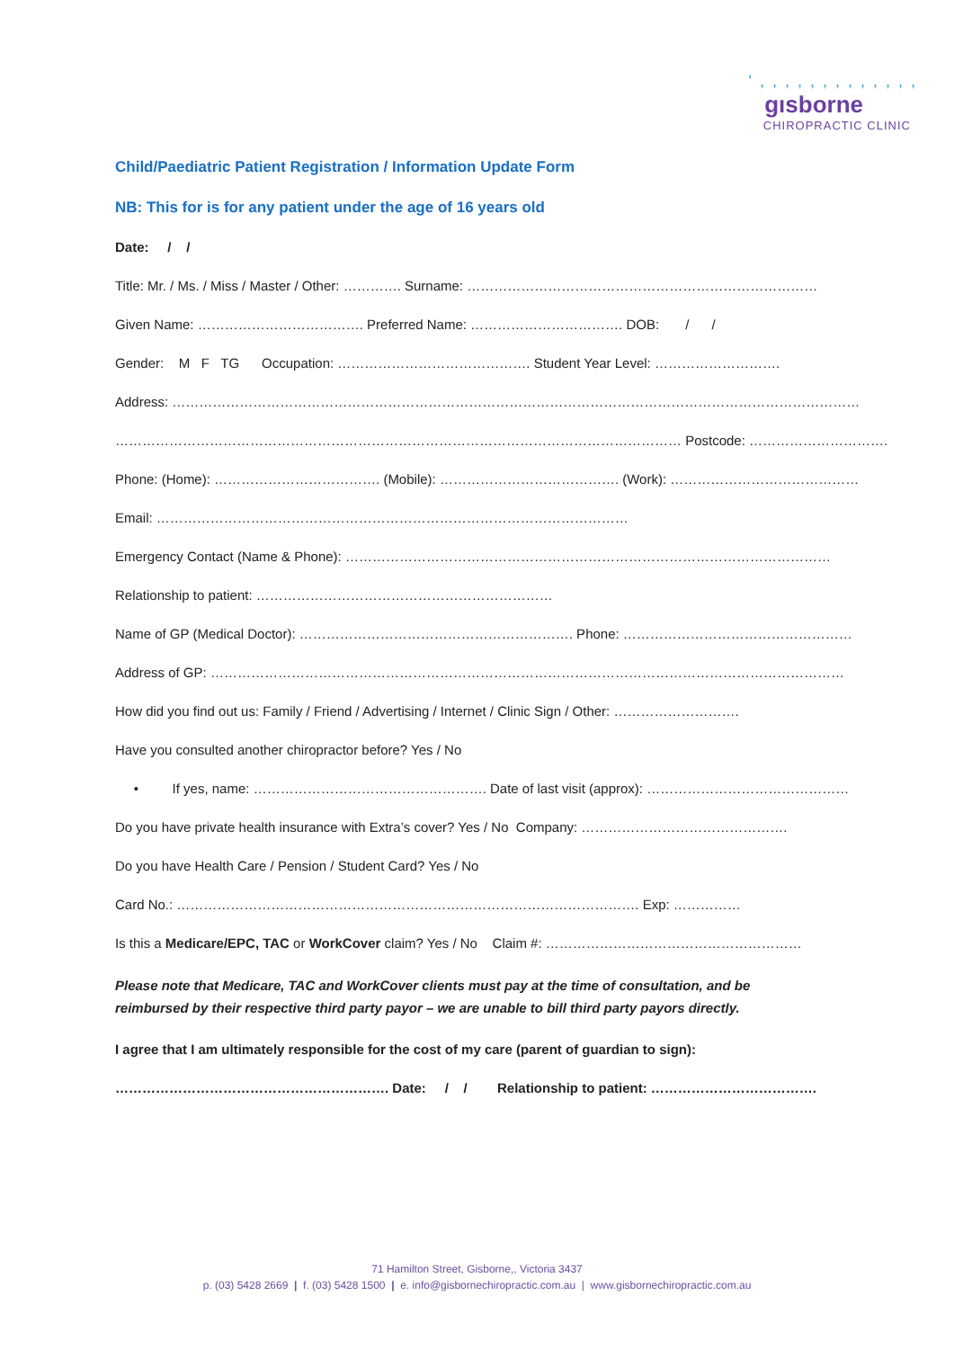' , , , , , , , , , , , , ,
gısborne
CHIROPRACTIC CLINIC
Child/Paediatric Patient Registration / Information Update Form
NB: This for is for any patient under the age of 16 years old
Date: / /
Title: Mr. / Ms. / Miss / Master / Other: …………. Surname: ……………………………………………………………………
Given Name: ………………………………. Preferred Name: ……………………………. DOB: / /
Gender: M F TG Occupation: ……………………………………. Student Year Level: ……………………….
Address: ………………………………………………………………………………………………………………………………………
……………………………………………………………………………………………………………… Postcode: ………………………….
Phone: (Home): ………………………………. (Mobile): …………………………………. (Work): ……………………………………
Email: ……………………………………………………………………………………………
Emergency Contact (Name & Phone): ………………………………………………………………………………………………
Relationship to patient: …………………………………………………………
Name of GP (Medical Doctor): ……………………………………………………. Phone: ……………………………………………
Address of GP: ……………………………………………………………………………………………………………………………
How did you find out us: Family / Friend / Advertising / Internet / Clinic Sign / Other: ……………………….
Have you consulted another chiropractor before? Yes / No
• If yes, name: ……………………………………………. Date of last visit (approx): ………………………………………
Do you have private health insurance with Extra’s cover? Yes / No Company: ……………………………………….
Do you have Health Care / Pension / Student Card? Yes / No
Card No.: …………………………………………………………………………………………. Exp: ……………
Is this a Medicare/EPC, TAC or WorkCover claim? Yes / No Claim #: …………………………………………………
Please note that Medicare, TAC and WorkCover clients must pay at the time of consultation, and be reimbursed by their respective third party payor – we are unable to bill third party payors directly.
I agree that I am ultimately responsible for the cost of my care (parent of guardian to sign):
……………………………………………………. Date: / / Relationship to patient: ……………………………….
71 Hamilton Street, Gisborne,, Victoria 3437
p. (03) 5428 2669 | f. (03) 5428 1500 | e. info@gisbornechiropractic.com.au | www.gisbornechiropractic.com.au